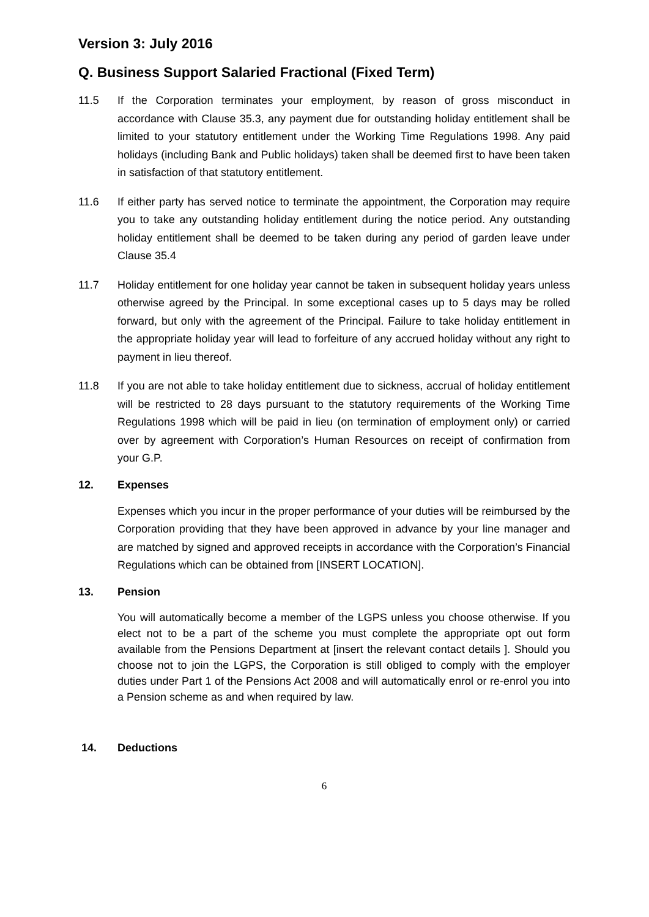Version 3: July 2016
Q. Business Support Salaried Fractional (Fixed Term)
11.5 If the Corporation terminates your employment, by reason of gross misconduct in accordance with Clause 35.3, any payment due for outstanding holiday entitlement shall be limited to your statutory entitlement under the Working Time Regulations 1998. Any paid holidays (including Bank and Public holidays) taken shall be deemed first to have been taken in satisfaction of that statutory entitlement.
11.6 If either party has served notice to terminate the appointment, the Corporation may require you to take any outstanding holiday entitlement during the notice period. Any outstanding holiday entitlement shall be deemed to be taken during any period of garden leave under Clause 35.4
11.7 Holiday entitlement for one holiday year cannot be taken in subsequent holiday years unless otherwise agreed by the Principal. In some exceptional cases up to 5 days may be rolled forward, but only with the agreement of the Principal. Failure to take holiday entitlement in the appropriate holiday year will lead to forfeiture of any accrued holiday without any right to payment in lieu thereof.
11.8 If you are not able to take holiday entitlement due to sickness, accrual of holiday entitlement will be restricted to 28 days pursuant to the statutory requirements of the Working Time Regulations 1998 which will be paid in lieu (on termination of employment only) or carried over by agreement with Corporation’s Human Resources on receipt of confirmation from your G.P.
12. Expenses
Expenses which you incur in the proper performance of your duties will be reimbursed by the Corporation providing that they have been approved in advance by your line manager and are matched by signed and approved receipts in accordance with the Corporation’s Financial Regulations which can be obtained from [INSERT LOCATION].
13. Pension
You will automatically become a member of the LGPS unless you choose otherwise. If you elect not to be a part of the scheme you must complete the appropriate opt out form available from the Pensions Department at [insert the relevant contact details ]. Should you choose not to join the LGPS, the Corporation is still obliged to comply with the employer duties under Part 1 of the Pensions Act 2008 and will automatically enrol or re-enrol you into a Pension scheme as and when required by law.
14. Deductions
6